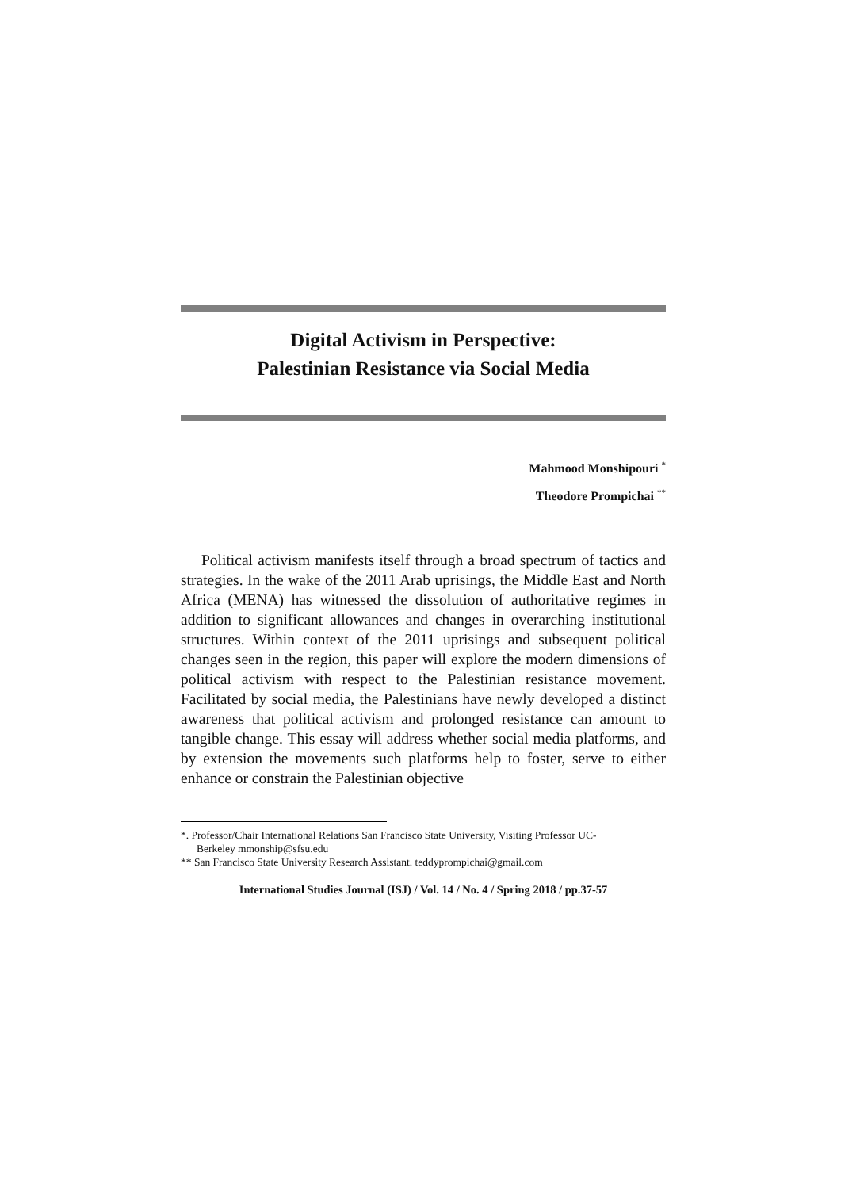Digital Activism in Perspective:
Palestinian Resistance via Social Media
Mahmood Monshipouri <sup>*</sup>
Theodore Prompichai <sup>**</sup>
Political activism manifests itself through a broad spectrum of tactics and strategies. In the wake of the 2011 Arab uprisings, the Middle East and North Africa (MENA) has witnessed the dissolution of authoritative regimes in addition to significant allowances and changes in overarching institutional structures. Within context of the 2011 uprisings and subsequent political changes seen in the region, this paper will explore the modern dimensions of political activism with respect to the Palestinian resistance movement. Facilitated by social media, the Palestinians have newly developed a distinct awareness that political activism and prolonged resistance can amount to tangible change. This essay will address whether social media platforms, and by extension the movements such platforms help to foster, serve to either enhance or constrain the Palestinian objective
*. Professor/Chair International Relations San Francisco State University, Visiting Professor UC-
Berkeley mmonship@sfsu.edu
** San Francisco State University Research Assistant. teddyprompichai@gmail.com
International Studies Journal (ISJ) / Vol. 14 / No. 4 / Spring 2018 / pp.37-57